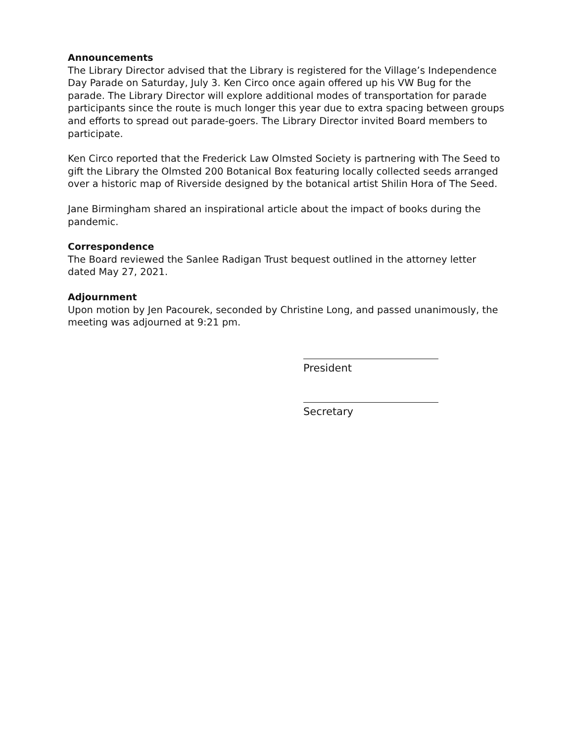Announcements
The Library Director advised that the Library is registered for the Village’s Independence Day Parade on Saturday, July 3. Ken Circo once again offered up his VW Bug for the parade. The Library Director will explore additional modes of transportation for parade participants since the route is much longer this year due to extra spacing between groups and efforts to spread out parade-goers. The Library Director invited Board members to participate.
Ken Circo reported that the Frederick Law Olmsted Society is partnering with The Seed to gift the Library the Olmsted 200 Botanical Box featuring locally collected seeds arranged over a historic map of Riverside designed by the botanical artist Shilin Hora of The Seed.
Jane Birmingham shared an inspirational article about the impact of books during the pandemic.
Correspondence
The Board reviewed the Sanlee Radigan Trust bequest outlined in the attorney letter dated May 27, 2021.
Adjournment
Upon motion by Jen Pacourek, seconded by Christine Long, and passed unanimously, the meeting was adjourned at 9:21 pm.
President
Secretary